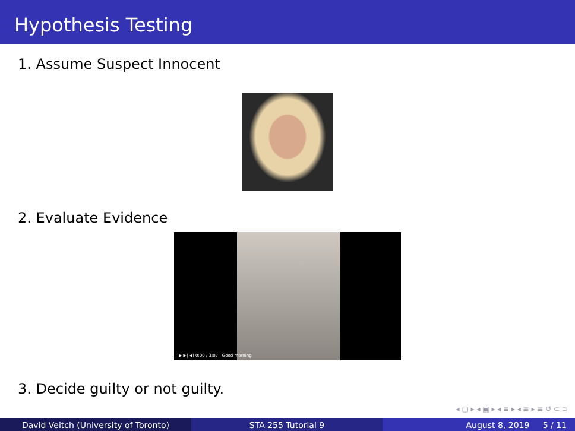Hypothesis Testing
1. Assume Suspect Innocent
2. Evaluate Evidence
▶ ▶| ◀) 0:00 / 3:07 Good morning
3. Decide guilty or not guilty.
◂ ▢ ▸ ◂ ▣ ▸ ◂ ≡ ▸ ◂ ≡ ▸ ≡ ↺ ⊂ ⊃
David Veitch (University of Toronto) STA 255 Tutorial 9 August 8, 2019 5 / 11